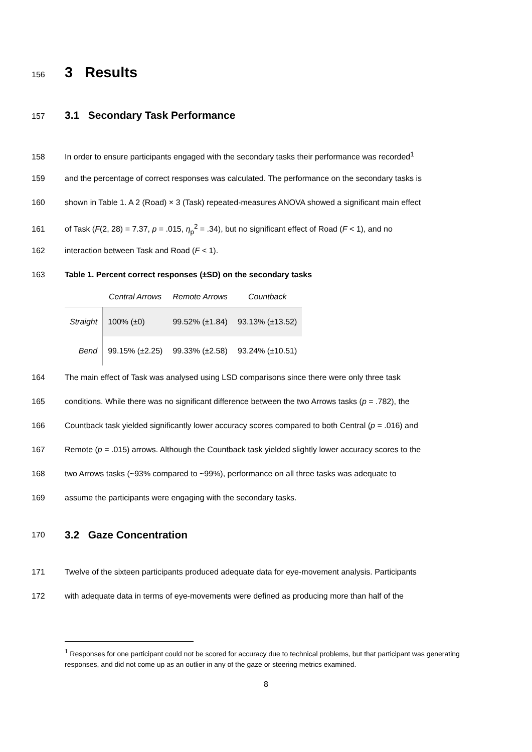156
3 Results
157
3.1 Secondary Task Performance
158 In order to ensure participants engaged with the secondary tasks their performance was recorded<sup>1</sup>
159 and the percentage of correct responses was calculated. The performance on the secondary tasks is
160 shown in Table 1. A 2 (Road) × 3 (Task) repeated-measures ANOVA showed a significant main effect
161 of Task (F(2, 28) = 7.37, p = .015, η<sub>p</sub><sup>2</sup> = .34), but no significant effect of Road (F < 1), and no
162 interaction between Task and Road (F < 1).
163 Table 1. Percent correct responses (±SD) on the secondary tasks
| | Central Arrows | Remote Arrows | Countback |
| --- | --- | --- | --- |
| Straight | 100% (±0) | 99.52% (±1.84) | 93.13% (±13.52) |
| Bend | 99.15% (±2.25) | 99.33% (±2.58) | 93.24% (±10.51) |
164 The main effect of Task was analysed using LSD comparisons since there were only three task
165 conditions. While there was no significant difference between the two Arrows tasks (p = .782), the
166 Countback task yielded significantly lower accuracy scores compared to both Central (p = .016) and
167 Remote (p = .015) arrows. Although the Countback task yielded slightly lower accuracy scores to the
168 two Arrows tasks (~93% compared to ~99%), performance on all three tasks was adequate to
169 assume the participants were engaging with the secondary tasks.
170
3.2 Gaze Concentration
171 Twelve of the sixteen participants produced adequate data for eye-movement analysis. Participants
172 with adequate data in terms of eye-movements were defined as producing more than half of the
<sup>1</sup> Responses for one participant could not be scored for accuracy due to technical problems, but that participant was generating responses, and did not come up as an outlier in any of the gaze or steering metrics examined.
8